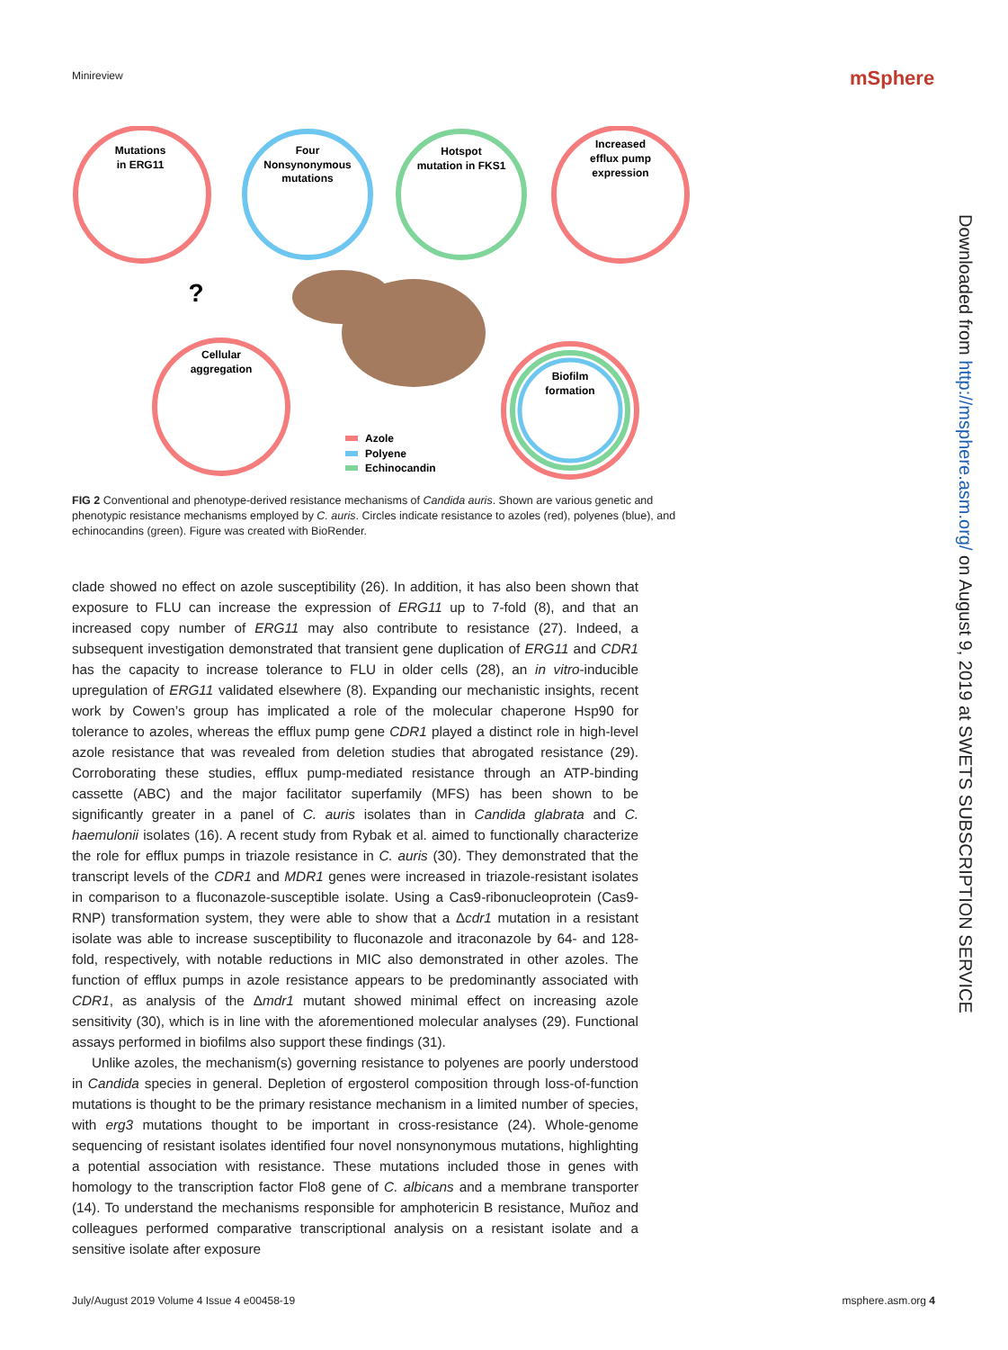Minireview mSphere
Mutations
in ERG11
Four
Nonsynonymous
mutations
Hotspot
mutation in FKS1
Increased
efflux pump
expression
?
Cellular
aggregation
Biofilm
formation
Azole
Polyene
Echinocandin
FIG 2 Conventional and phenotype-derived resistance mechanisms of Candida auris. Shown are various genetic and phenotypic resistance mechanisms employed by C. auris. Circles indicate resistance to azoles (red), polyenes (blue), and echinocandins (green). Figure was created with BioRender.
clade showed no effect on azole susceptibility (26). In addition, it has also been shown that exposure to FLU can increase the expression of ERG11 up to 7-fold (8), and that an increased copy number of ERG11 may also contribute to resistance (27). Indeed, a subsequent investigation demonstrated that transient gene duplication of ERG11 and CDR1 has the capacity to increase tolerance to FLU in older cells (28), an in vitro-inducible upregulation of ERG11 validated elsewhere (8). Expanding our mechanistic insights, recent work by Cowen’s group has implicated a role of the molecular chaperone Hsp90 for tolerance to azoles, whereas the efflux pump gene CDR1 played a distinct role in high-level azole resistance that was revealed from deletion studies that abrogated resistance (29). Corroborating these studies, efflux pump-mediated resistance through an ATP-binding cassette (ABC) and the major facilitator superfamily (MFS) has been shown to be significantly greater in a panel of C. auris isolates than in Candida glabrata and C. haemulonii isolates (16). A recent study from Rybak et al. aimed to functionally characterize the role for efflux pumps in triazole resistance in C. auris (30). They demonstrated that the transcript levels of the CDR1 and MDR1 genes were increased in triazole-resistant isolates in comparison to a fluconazole-susceptible isolate. Using a Cas9-ribonucleoprotein (Cas9-RNP) transformation system, they were able to show that a Δcdr1 mutation in a resistant isolate was able to increase susceptibility to fluconazole and itraconazole by 64- and 128-fold, respectively, with notable reductions in MIC also demonstrated in other azoles. The function of efflux pumps in azole resistance appears to be predominantly associated with CDR1, as analysis of the Δmdr1 mutant showed minimal effect on increasing azole sensitivity (30), which is in line with the aforementioned molecular analyses (29). Functional assays performed in biofilms also support these findings (31).
Unlike azoles, the mechanism(s) governing resistance to polyenes are poorly understood in Candida species in general. Depletion of ergosterol composition through loss-of-function mutations is thought to be the primary resistance mechanism in a limited number of species, with erg3 mutations thought to be important in cross-resistance (24). Whole-genome sequencing of resistant isolates identified four novel nonsynonymous mutations, highlighting a potential association with resistance. These mutations included those in genes with homology to the transcription factor Flo8 gene of C. albicans and a membrane transporter (14). To understand the mechanisms responsible for amphotericin B resistance, Muñoz and colleagues performed comparative transcriptional analysis on a resistant isolate and a sensitive isolate after exposure
Downloaded from http://msphere.asm.org/ on August 9, 2019 at SWETS SUBSCRIPTION SERVICE
July/August 2019 Volume 4 Issue 4 e00458-19 msphere.asm.org 4